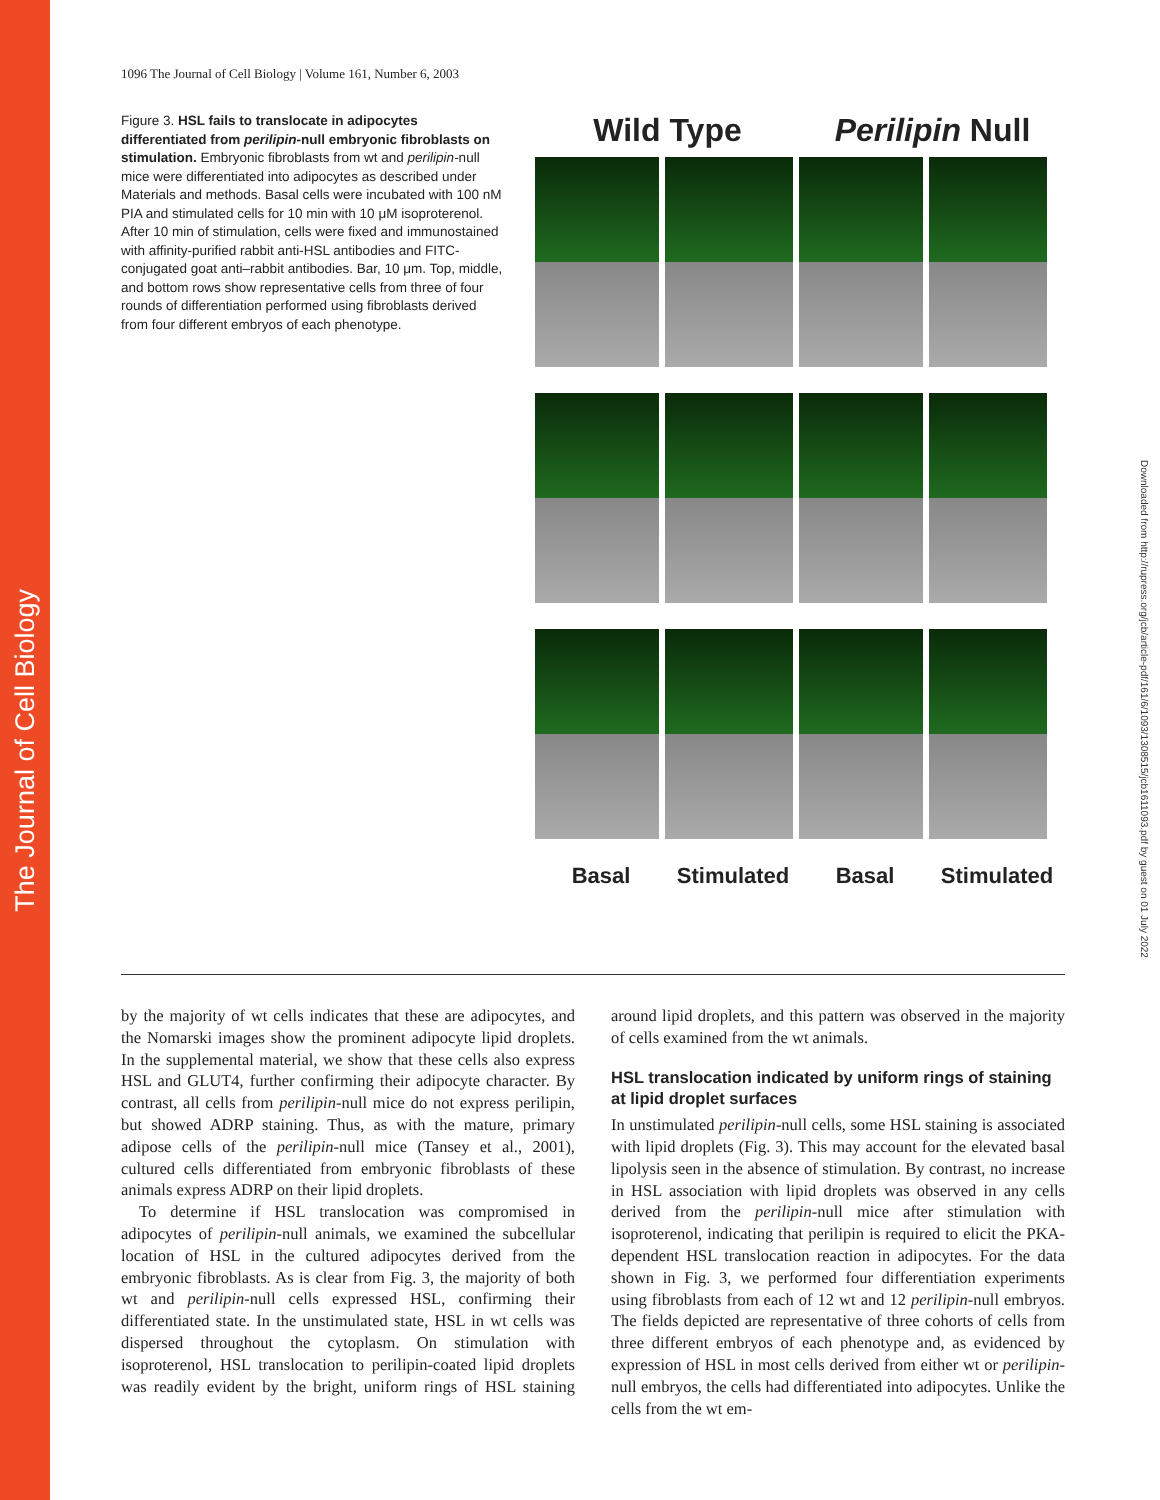The Journal of Cell Biology
Downloaded from http://rupress.org/jcb/article-pdf/161/6/1093/1308515/jcb1611093.pdf by guest on 01 July 2022
1096 The Journal of Cell Biology | Volume 161, Number 6, 2003
Figure 3. HSL fails to translocate in adipocytes differentiated from perilipin-null embryonic fibroblasts on stimulation. Embryonic fibroblasts from wt and perilipin-null mice were differentiated into adipocytes as described under Materials and methods. Basal cells were incubated with 100 nM PIA and stimulated cells for 10 min with 10 μM isoproterenol. After 10 min of stimulation, cells were fixed and immunostained with affinity-purified rabbit anti-HSL antibodies and FITC-conjugated goat anti–rabbit antibodies. Bar, 10 μm. Top, middle, and bottom rows show representative cells from three of four rounds of differentiation performed using fibroblasts derived from four different embryos of each phenotype.
Wild Type Perilipin Null
Basal Stimulated Basal Stimulated
by the majority of wt cells indicates that these are adipocytes, and the Nomarski images show the prominent adipocyte lipid droplets. In the supplemental material, we show that these cells also express HSL and GLUT4, further confirming their adipocyte character. By contrast, all cells from perilipin-null mice do not express perilipin, but showed ADRP staining. Thus, as with the mature, primary adipose cells of the perilipin-null mice (Tansey et al., 2001), cultured cells differentiated from embryonic fibroblasts of these animals express ADRP on their lipid droplets.
To determine if HSL translocation was compromised in adipocytes of perilipin-null animals, we examined the subcellular location of HSL in the cultured adipocytes derived from the embryonic fibroblasts. As is clear from Fig. 3, the majority of both wt and perilipin-null cells expressed HSL, confirming their differentiated state. In the unstimulated state, HSL in wt cells was dispersed throughout the cytoplasm. On stimulation with isoproterenol, HSL translocation to perilipin-coated lipid droplets was readily evident by the bright, uniform rings of HSL staining around lipid droplets, and this pattern was observed in the majority of cells examined from the wt animals.
HSL translocation indicated by uniform rings of staining at lipid droplet surfaces
In unstimulated perilipin-null cells, some HSL staining is associated with lipid droplets (Fig. 3). This may account for the elevated basal lipolysis seen in the absence of stimulation. By contrast, no increase in HSL association with lipid droplets was observed in any cells derived from the perilipin-null mice after stimulation with isoproterenol, indicating that perilipin is required to elicit the PKA-dependent HSL translocation reaction in adipocytes. For the data shown in Fig. 3, we performed four differentiation experiments using fibroblasts from each of 12 wt and 12 perilipin-null embryos. The fields depicted are representative of three cohorts of cells from three different embryos of each phenotype and, as evidenced by expression of HSL in most cells derived from either wt or perilipin-null embryos, the cells had differentiated into adipocytes. Unlike the cells from the wt em-